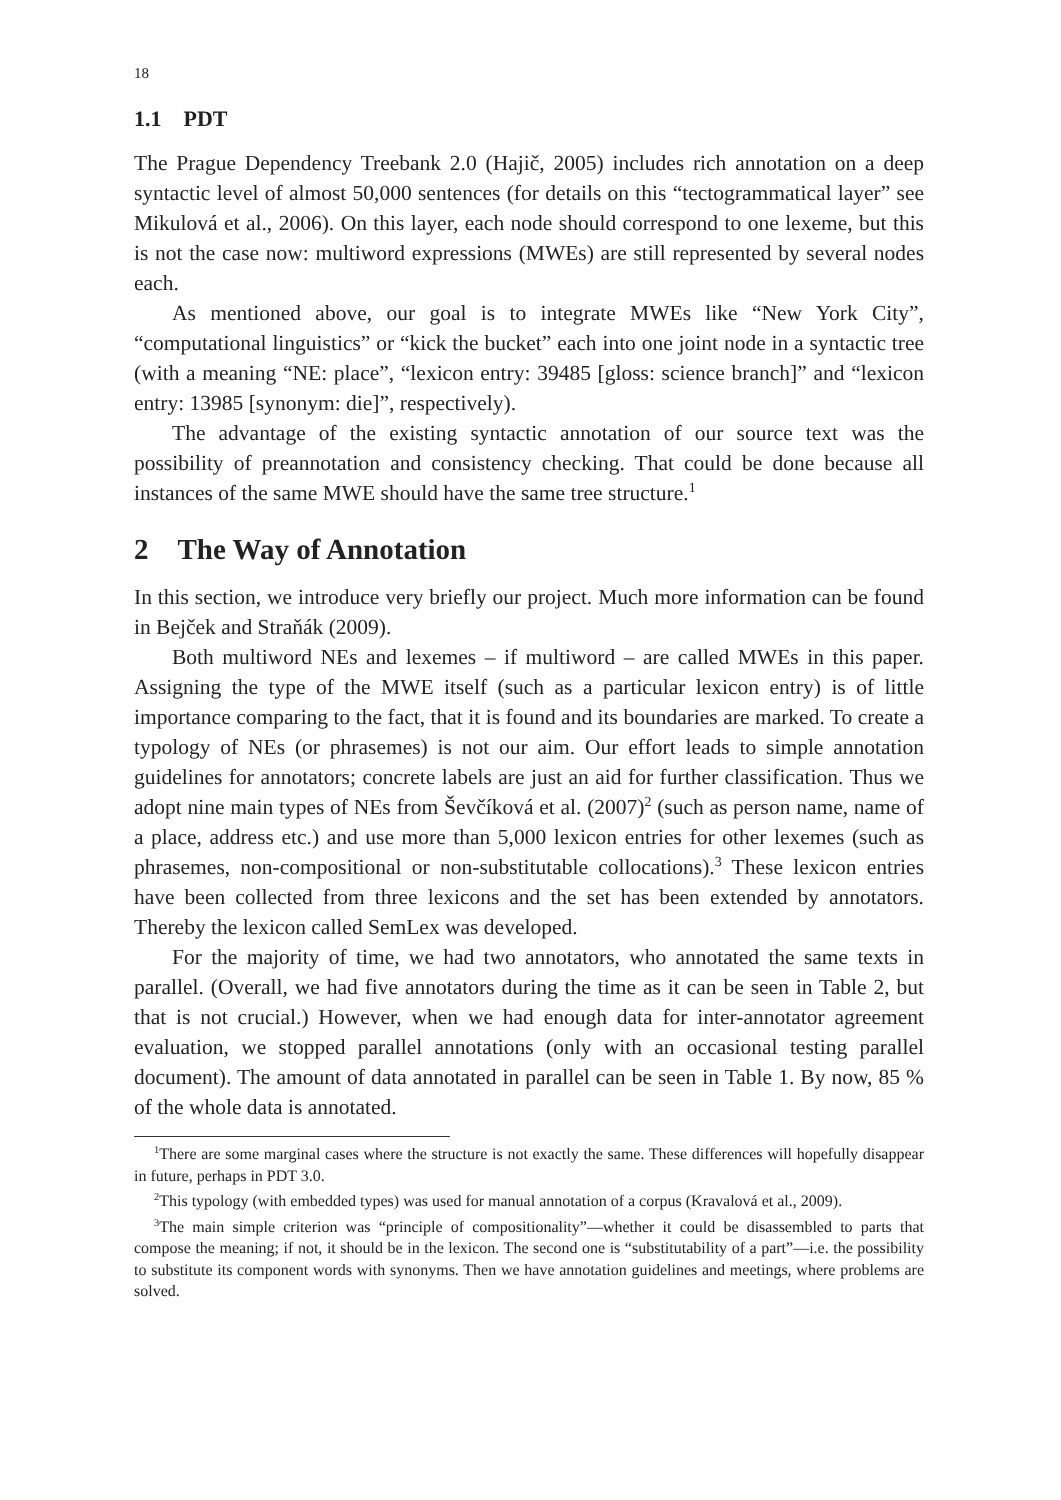18
1.1 PDT
The Prague Dependency Treebank 2.0 (Hajič, 2005) includes rich annotation on a deep syntactic level of almost 50,000 sentences (for details on this “tectogrammatical layer” see Mikulová et al., 2006). On this layer, each node should correspond to one lexeme, but this is not the case now: multiword expressions (MWEs) are still represented by several nodes each.
As mentioned above, our goal is to integrate MWEs like “New York City”, “computational linguistics” or “kick the bucket” each into one joint node in a syntactic tree (with a meaning “NE: place”, “lexicon entry: 39485 [gloss: science branch]” and “lexicon entry: 13985 [synonym: die]”, respectively).
The advantage of the existing syntactic annotation of our source text was the possibility of preannotation and consistency checking. That could be done because all instances of the same MWE should have the same tree structure.<sup>1</sup>
2 The Way of Annotation
In this section, we introduce very briefly our project. Much more information can be found in Bejček and Straňák (2009).
Both multiword NEs and lexemes – if multiword – are called MWEs in this paper. Assigning the type of the MWE itself (such as a particular lexicon entry) is of little importance comparing to the fact, that it is found and its boundaries are marked. To create a typology of NEs (or phrasemes) is not our aim. Our effort leads to simple annotation guidelines for annotators; concrete labels are just an aid for further classification. Thus we adopt nine main types of NEs from Ševčíková et al. (2007)<sup>2</sup> (such as person name, name of a place, address etc.) and use more than 5,000 lexicon entries for other lexemes (such as phrasemes, non-compositional or non-substitutable collocations).<sup>3</sup> These lexicon entries have been collected from three lexicons and the set has been extended by annotators. Thereby the lexicon called SemLex was developed.
For the majority of time, we had two annotators, who annotated the same texts in parallel. (Overall, we had five annotators during the time as it can be seen in Table 2, but that is not crucial.) However, when we had enough data for inter-annotator agreement evaluation, we stopped parallel annotations (only with an occasional testing parallel document). The amount of data annotated in parallel can be seen in Table 1. By now, 85 % of the whole data is annotated.
<sup>1</sup> There are some marginal cases where the structure is not exactly the same. These differences will hopefully disappear in future, perhaps in PDT 3.0.
<sup>2</sup> This typology (with embedded types) was used for manual annotation of a corpus (Kravalová et al., 2009).
<sup>3</sup> The main simple criterion was “principle of compositionality”—whether it could be disassembled to parts that compose the meaning; if not, it should be in the lexicon. The second one is “substitutability of a part”—i.e. the possibility to substitute its component words with synonyms. Then we have annotation guidelines and meetings, where problems are solved.